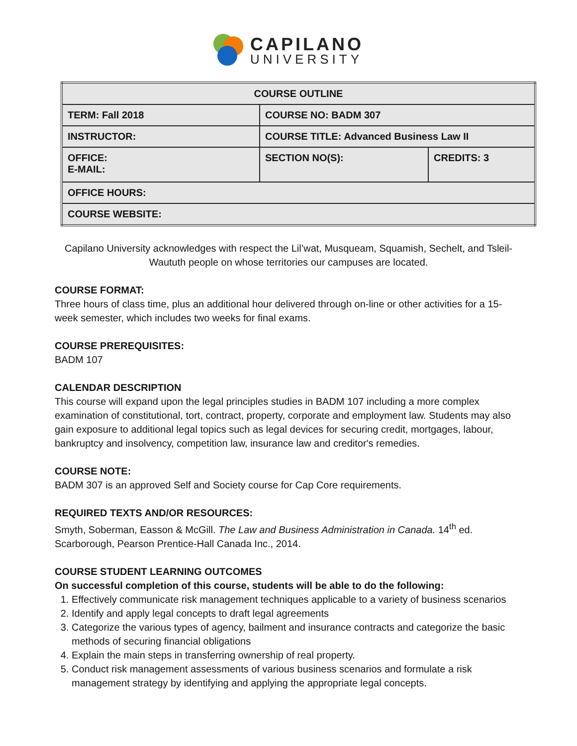CAPILANO
UNIVERSITY
| COURSE OUTLINE | | |
| TERM: Fall 2018 | COURSE NO: BADM 307 | |
| INSTRUCTOR: | COURSE TITLE: Advanced Business Law II | |
| OFFICE: E-MAIL: | SECTION NO(S): | CREDITS: 3 |
| OFFICE HOURS: | | |
| COURSE WEBSITE: | | |
Capilano University acknowledges with respect the Lil’wat, Musqueam, Squamish, Sechelt, and Tsleil-Waututh people on whose territories our campuses are located.
COURSE FORMAT:
Three hours of class time, plus an additional hour delivered through on-line or other activities for a 15-week semester, which includes two weeks for final exams.
COURSE PREREQUISITES:
BADM 107
CALENDAR DESCRIPTION
This course will expand upon the legal principles studies in BADM 107 including a more complex examination of constitutional, tort, contract, property, corporate and employment law. Students may also gain exposure to additional legal topics such as legal devices for securing credit, mortgages, labour, bankruptcy and insolvency, competition law, insurance law and creditor's remedies.
COURSE NOTE:
BADM 307 is an approved Self and Society course for Cap Core requirements.
REQUIRED TEXTS AND/OR RESOURCES:
Smyth, Soberman, Easson & McGill. The Law and Business Administration in Canada. 14<sup>th</sup> ed. Scarborough, Pearson Prentice-Hall Canada Inc., 2014.
COURSE STUDENT LEARNING OUTCOMES
On successful completion of this course, students will be able to do the following:
1. Effectively communicate risk management techniques applicable to a variety of business scenarios
2. Identify and apply legal concepts to draft legal agreements
3. Categorize the various types of agency, bailment and insurance contracts and categorize the basic methods of securing financial obligations
4. Explain the main steps in transferring ownership of real property.
5. Conduct risk management assessments of various business scenarios and formulate a risk management strategy by identifying and applying the appropriate legal concepts.